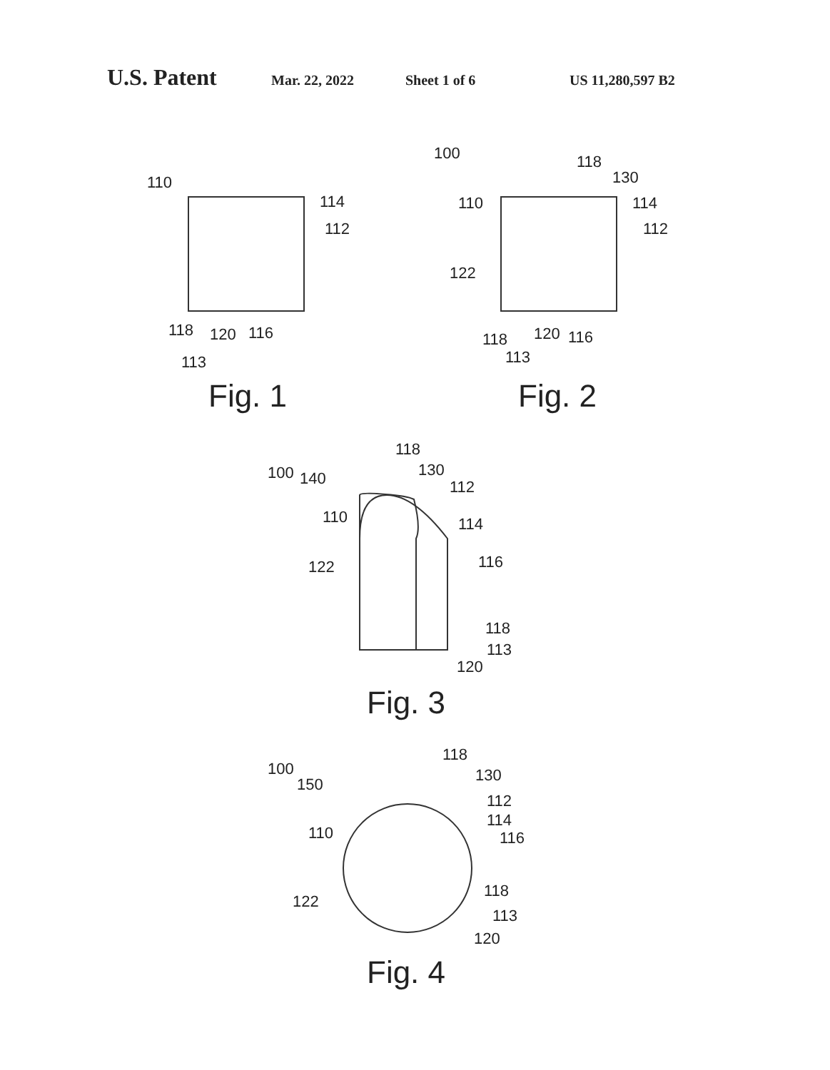U.S. Patent Mar. 22, 2022 Sheet 1 of 6 US 11,280,597 B2
110
114
112
118
120
116
113
100
118
130
110
114
112
122
118
120
116
113
118
130
112
100
140
110
114
122
116
118
113
120
100
150
118
130
112
114
116
110
122
118
113
120
Fig. 1
Fig. 2
Fig. 3
Fig. 4